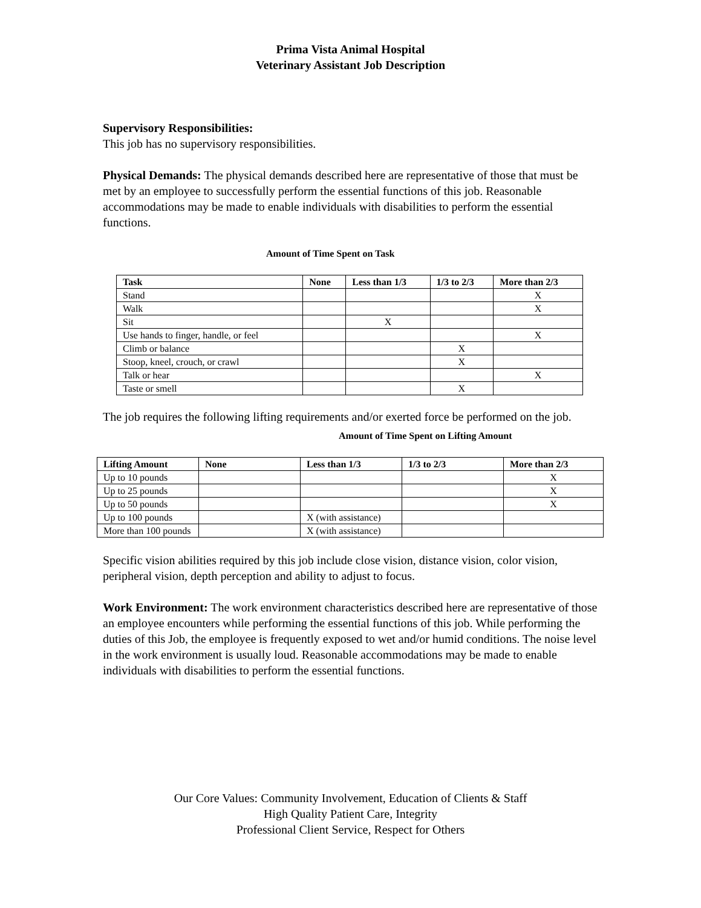Prima Vista Animal Hospital
Veterinary Assistant Job Description
Supervisory Responsibilities:
This job has no supervisory responsibilities.
Physical Demands: The physical demands described here are representative of those that must be met by an employee to successfully perform the essential functions of this job. Reasonable accommodations may be made to enable individuals with disabilities to perform the essential functions.
Amount of Time Spent on Task
| Task | None | Less than 1/3 | 1/3 to 2/3 | More than 2/3 |
| --- | --- | --- | --- | --- |
| Stand | | | | X |
| Walk | | | | X |
| Sit | | X | | |
| Use hands to finger, handle, or feel | | | | X |
| Climb or balance | | | X | |
| Stoop, kneel, crouch, or crawl | | | X | |
| Talk or hear | | | | X |
| Taste or smell | | | X | |
The job requires the following lifting requirements and/or exerted force be performed on the job.
Amount of Time Spent on Lifting Amount
| Lifting Amount | None | Less than 1/3 | 1/3 to 2/3 | More than 2/3 |
| --- | --- | --- | --- | --- |
| Up to 10 pounds | | | | X |
| Up to 25 pounds | | | | X |
| Up to 50 pounds | | | | X |
| Up to 100 pounds | | X (with assistance) | | |
| More than 100 pounds | | X (with assistance) | | |
Specific vision abilities required by this job include close vision, distance vision, color vision, peripheral vision, depth perception and ability to adjust to focus.
Work Environment: The work environment characteristics described here are representative of those an employee encounters while performing the essential functions of this job. While performing the duties of this Job, the employee is frequently exposed to wet and/or humid conditions. The noise level in the work environment is usually loud. Reasonable accommodations may be made to enable individuals with disabilities to perform the essential functions.
Our Core Values: Community Involvement, Education of Clients & Staff
High Quality Patient Care, Integrity
Professional Client Service, Respect for Others